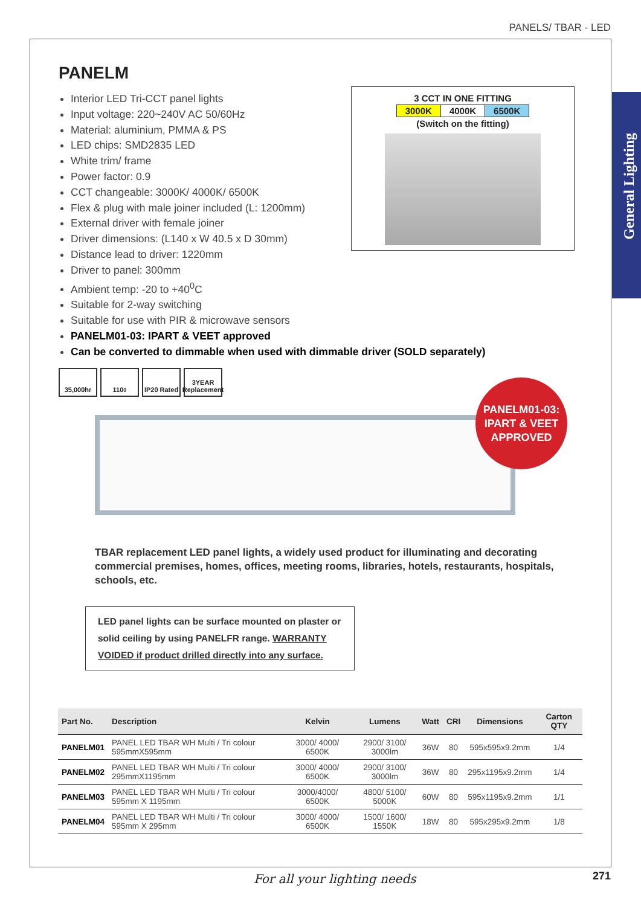PANELS/ TBAR - LED
General Lighting
PANELM
Interior LED Tri-CCT panel lights
Input voltage: 220~240V AC 50/60Hz
Material: aluminium, PMMA & PS
LED chips: SMD2835 LED
White trim/ frame
Power factor: 0.9
CCT changeable: 3000K/ 4000K/ 6500K
Flex & plug with male joiner included (L: 1200mm)
External driver with female joiner
Driver dimensions: (L140 x W 40.5 x D 30mm)
Distance lead to driver: 1220mm
Driver to panel: 300mm
Ambient temp: -20 to +40<sup>0</sup>C
Suitable for 2-way switching
Suitable for use with PIR & microwave sensors
PANELM01-03: IPART & VEET approved
Can be converted to dimmable when used with dimmable driver (SOLD separately)
35,000hr 110<sup>0</sup> IP20 Rated
3YEAR Replacement
TBAR replacement LED panel lights, a widely used product for illuminating and decorating commercial premises, homes, offices, meeting rooms, libraries, hotels, restaurants, hospitals, schools, etc.
LED panel lights can be surface mounted on plaster or solid ceiling by using PANELFR range. WARRANTY VOIDED if product drilled directly into any surface.
3 CCT IN ONE FITTING
| 3000K | 4000K | 6500K |
(Switch on the fitting)
PANELM01-03:
IPART & VEET
APPROVED
| Part No. | Description | Kelvin | Lumens | Watt | CRI | Dimensions | Carton QTY |
| --- | --- | --- | --- | --- | --- | --- | --- |
| PANELM01 | PANEL LED TBAR WH Multi / Tri colour 595mmX595mm | 3000/ 4000/ 6500K | 2900/ 3100/ 3000lm | 36W | 80 | 595x595x9.2mm | 1/4 |
| PANELM02 | PANEL LED TBAR WH Multi / Tri colour 295mmX1195mm | 3000/ 4000/ 6500K | 2900/ 3100/ 3000lm | 36W | 80 | 295x1195x9.2mm | 1/4 |
| PANELM03 | PANEL LED TBAR WH Multi / Tri colour 595mm X 1195mm | 3000/4000/ 6500K | 4800/ 5100/ 5000K | 60W | 80 | 595x1195x9.2mm | 1/1 |
| PANELM04 | PANEL LED TBAR WH Multi / Tri colour 595mm X 295mm | 3000/ 4000/ 6500K | 1500/ 1600/ 1550K | 18W | 80 | 595x295x9.2mm | 1/8 |
For all your lighting needs 271